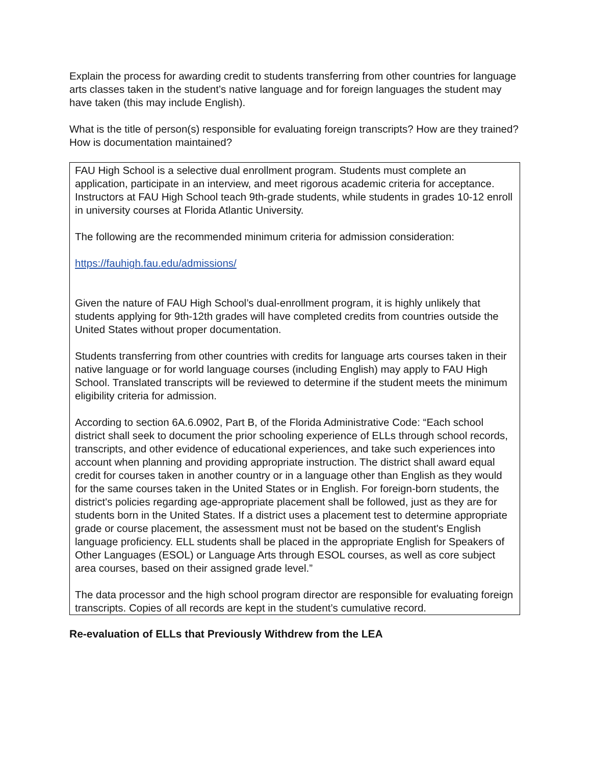Explain the process for awarding credit to students transferring from other countries for language arts classes taken in the student’s native language and for foreign languages the student may have taken (this may include English).
What is the title of person(s) responsible for evaluating foreign transcripts? How are they trained? How is documentation maintained?
FAU High School is a selective dual enrollment program. Students must complete an application, participate in an interview, and meet rigorous academic criteria for acceptance. Instructors at FAU High School teach 9th-grade students, while students in grades 10-12 enroll in university courses at Florida Atlantic University.
The following are the recommended minimum criteria for admission consideration:
https://fauhigh.fau.edu/admissions/
Given the nature of FAU High School’s dual-enrollment program, it is highly unlikely that students applying for 9th-12th grades will have completed credits from countries outside the United States without proper documentation.
Students transferring from other countries with credits for language arts courses taken in their native language or for world language courses (including English) may apply to FAU High School. Translated transcripts will be reviewed to determine if the student meets the minimum eligibility criteria for admission.
According to section 6A.6.0902, Part B, of the Florida Administrative Code: “Each school district shall seek to document the prior schooling experience of ELLs through school records, transcripts, and other evidence of educational experiences, and take such experiences into account when planning and providing appropriate instruction. The district shall award equal credit for courses taken in another country or in a language other than English as they would for the same courses taken in the United States or in English. For foreign-born students, the district's policies regarding age-appropriate placement shall be followed, just as they are for students born in the United States. If a district uses a placement test to determine appropriate grade or course placement, the assessment must not be based on the student's English language proficiency. ELL students shall be placed in the appropriate English for Speakers of Other Languages (ESOL) or Language Arts through ESOL courses, as well as core subject area courses, based on their assigned grade level.”
The data processor and the high school program director are responsible for evaluating foreign transcripts. Copies of all records are kept in the student’s cumulative record.
Re-evaluation of ELLs that Previously Withdrew from the LEA